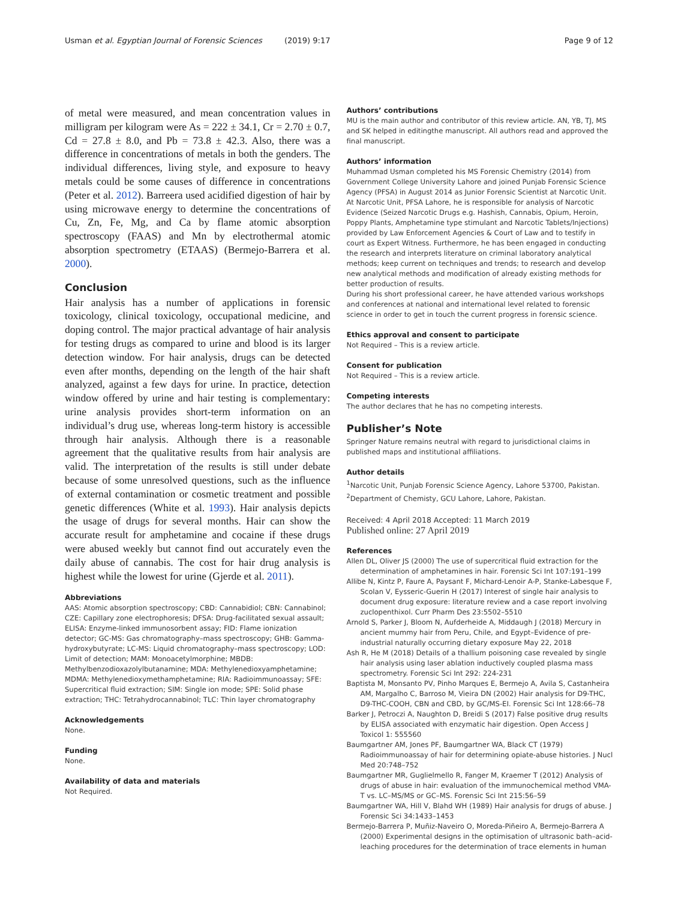Usman et al. Egyptian Journal of Forensic Sciences (2019) 9:17 Page 9 of 12
of metal were measured, and mean concentration values in milligram per kilogram were As = 222 ± 34.1, Cr = 2.70 ± 0.7, Cd = 27.8 ± 8.0, and Pb = 73.8 ± 42.3. Also, there was a difference in concentrations of metals in both the genders. The individual differences, living style, and exposure to heavy metals could be some causes of difference in concentrations (Peter et al. 2012). Barreera used acidified digestion of hair by using microwave energy to determine the concentrations of Cu, Zn, Fe, Mg, and Ca by flame atomic absorption spectroscopy (FAAS) and Mn by electrothermal atomic absorption spectrometry (ETAAS) (Bermejo-Barrera et al. 2000).
Conclusion
Hair analysis has a number of applications in forensic toxicology, clinical toxicology, occupational medicine, and doping control. The major practical advantage of hair analysis for testing drugs as compared to urine and blood is its larger detection window. For hair analysis, drugs can be detected even after months, depending on the length of the hair shaft analyzed, against a few days for urine. In practice, detection window offered by urine and hair testing is complementary: urine analysis provides short-term information on an individual’s drug use, whereas long-term history is accessible through hair analysis. Although there is a reasonable agreement that the qualitative results from hair analysis are valid. The interpretation of the results is still under debate because of some unresolved questions, such as the influence of external contamination or cosmetic treatment and possible genetic differences (White et al. 1993). Hair analysis depicts the usage of drugs for several months. Hair can show the accurate result for amphetamine and cocaine if these drugs were abused weekly but cannot find out accurately even the daily abuse of cannabis. The cost for hair drug analysis is highest while the lowest for urine (Gjerde et al. 2011).
Abbreviations
AAS: Atomic absorption spectroscopy; CBD: Cannabidiol; CBN: Cannabinol; CZE: Capillary zone electrophoresis; DFSA: Drug-facilitated sexual assault; ELISA: Enzyme-linked immunosorbent assay; FID: Flame ionization detector; GC-MS: Gas chromatography–mass spectroscopy; GHB: Gamma-hydroxybutyrate; LC-MS: Liquid chromatography–mass spectroscopy; LOD: Limit of detection; MAM: Monoacetylmorphine; MBDB: Methylbenzodioxazolylbutanamine; MDA: Methylenedioxyamphetamine; MDMA: Methylenedioxymethamphetamine; RIA: Radioimmunoassay; SFE: Supercritical fluid extraction; SIM: Single ion mode; SPE: Solid phase extraction; THC: Tetrahydrocannabinol; TLC: Thin layer chromatography
Acknowledgements
None.
Funding
None.
Availability of data and materials
Not Required.
Authors’ contributions
MU is the main author and contributor of this review article. AN, YB, TJ, MS and SK helped in editingthe manuscript. All authors read and approved the final manuscript.
Authors’ information
Muhammad Usman completed his MS Forensic Chemistry (2014) from Government College University Lahore and joined Punjab Forensic Science Agency (PFSA) in August 2014 as Junior Forensic Scientist at Narcotic Unit. At Narcotic Unit, PFSA Lahore, he is responsible for analysis of Narcotic Evidence (Seized Narcotic Drugs e.g. Hashish, Cannabis, Opium, Heroin, Poppy Plants, Amphetamine type stimulant and Narcotic Tablets/Injections) provided by Law Enforcement Agencies & Court of Law and to testify in court as Expert Witness. Furthermore, he has been engaged in conducting the research and interprets literature on criminal laboratory analytical methods; keep current on techniques and trends; to research and develop new analytical methods and modification of already existing methods for better production of results.
During his short professional career, he have attended various workshops and conferences at national and international level related to forensic science in order to get in touch the current progress in forensic science.
Ethics approval and consent to participate
Not Required – This is a review article.
Consent for publication
Not Required – This is a review article.
Competing interests
The author declares that he has no competing interests.
Publisher’s Note
Springer Nature remains neutral with regard to jurisdictional claims in published maps and institutional affiliations.
Author details
<sup>1</sup> Narcotic Unit, Punjab Forensic Science Agency, Lahore 53700, Pakistan. <sup>2</sup>Department of Chemisty, GCU Lahore, Lahore, Pakistan.
Received: 4 April 2018 Accepted: 11 March 2019
Published online: 27 April 2019
References
Allen DL, Oliver JS (2000) The use of supercritical fluid extraction for the determination of amphetamines in hair. Forensic Sci Int 107:191–199
Allibe N, Kintz P, Faure A, Paysant F, Michard-Lenoir A-P, Stanke-Labesque F, Scolan V, Eysseric-Guerin H (2017) Interest of single hair analysis to document drug exposure: literature review and a case report involving zuclopenthixol. Curr Pharm Des 23:5502–5510
Arnold S, Parker J, Bloom N, Aufderheide A, Middaugh J (2018) Mercury in ancient mummy hair from Peru, Chile, and Egypt–Evidence of pre-industrial naturally occurring dietary exposure May 22, 2018
Ash R, He M (2018) Details of a thallium poisoning case revealed by single hair analysis using laser ablation inductively coupled plasma mass spectrometry. Forensic Sci Int 292: 224-231
Baptista M, Monsanto PV, Pinho Marques E, Bermejo A, Avila S, Castanheira AM, Margalho C, Barroso M, Vieira DN (2002) Hair analysis for D9-THC, D9-THC-COOH, CBN and CBD, by GC/MS-EI. Forensic Sci Int 128:66–78
Barker J, Petroczi A, Naughton D, Breidi S (2017) False positive drug results by ELISA associated with enzymatic hair digestion. Open Access J Toxicol 1: 555560
Baumgartner AM, Jones PF, Baumgartner WA, Black CT (1979) Radioimmunoassay of hair for determining opiate-abuse histories. J Nucl Med 20:748–752
Baumgartner MR, Guglielmello R, Fanger M, Kraemer T (2012) Analysis of drugs of abuse in hair: evaluation of the immunochemical method VMA-T vs. LC–MS/MS or GC–MS. Forensic Sci Int 215:56–59
Baumgartner WA, Hill V, Blahd WH (1989) Hair analysis for drugs of abuse. J Forensic Sci 34:1433–1453
Bermejo-Barrera P, Muñiz-Naveiro O, Moreda-Piñeiro A, Bermejo-Barrera A (2000) Experimental designs in the optimisation of ultrasonic bath–acid-leaching procedures for the determination of trace elements in human